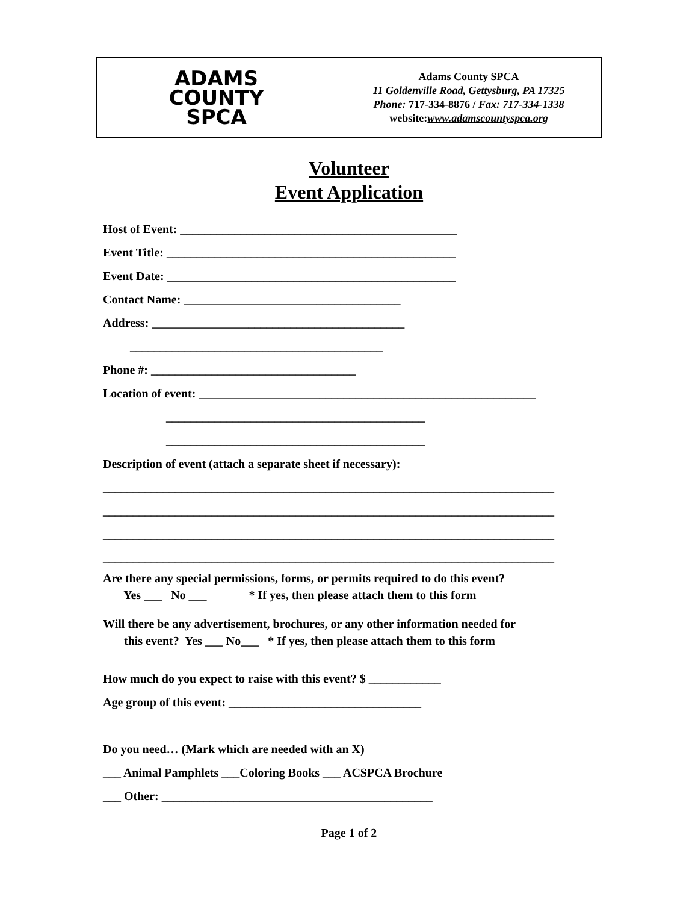| ADAMS COUNTY SPCA | Adams County SPCA 11 Goldenville Road, Gettysburg, PA 17325 Phone: 717-334-8876 / Fax: 717-334-1338 website: www.adamscountyspca.org |
Volunteer
Event Application
Host of Event: ______________________________________________
Event Title: ________________________________________________
Event Date: ________________________________________________
Contact Name: ____________________________________
Address: __________________________________________
__________________________________________
Phone #: __________________________________
Location of event: ________________________________________________________
___________________________________________
___________________________________________
Description of event (attach a separate sheet if necessary):
___________________________________________________________________________
___________________________________________________________________________
___________________________________________________________________________
___________________________________________________________________________
Are there any special permissions, forms, or permits required to do this event? Yes ___ No ___ * If yes, then please attach them to this form
Will there be any advertisement, brochures, or any other information needed for this event? Yes ___ No___ * If yes, then please attach them to this form
How much do you expect to raise with this event? $ ____________
Age group of this event: ________________________________
Do you need… (Mark which are needed with an X)
___ Animal Pamphlets ___Coloring Books ___ ACSPCA Brochure
___ Other: _____________________________________________
Page 1 of 2